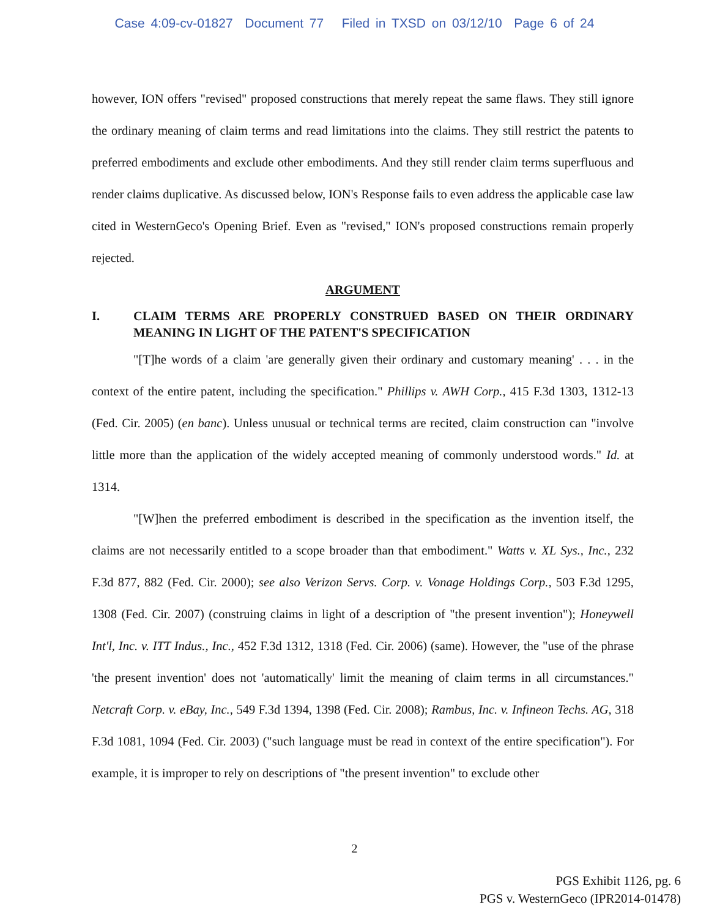Case 4:09-cv-01827 Document 77 Filed in TXSD on 03/12/10 Page 6 of 24
however, ION offers "revised" proposed constructions that merely repeat the same flaws. They still ignore the ordinary meaning of claim terms and read limitations into the claims. They still restrict the patents to preferred embodiments and exclude other embodiments. And they still render claim terms superfluous and render claims duplicative. As discussed below, ION's Response fails to even address the applicable case law cited in WesternGeco's Opening Brief. Even as "revised," ION's proposed constructions remain properly rejected.
ARGUMENT
I. CLAIM TERMS ARE PROPERLY CONSTRUED BASED ON THEIR ORDINARY MEANING IN LIGHT OF THE PATENT'S SPECIFICATION
"[T]he words of a claim 'are generally given their ordinary and customary meaning' . . . in the context of the entire patent, including the specification." Phillips v. AWH Corp., 415 F.3d 1303, 1312-13 (Fed. Cir. 2005) (en banc). Unless unusual or technical terms are recited, claim construction can "involve little more than the application of the widely accepted meaning of commonly understood words." Id. at 1314.
"[W]hen the preferred embodiment is described in the specification as the invention itself, the claims are not necessarily entitled to a scope broader than that embodiment." Watts v. XL Sys., Inc., 232 F.3d 877, 882 (Fed. Cir. 2000); see also Verizon Servs. Corp. v. Vonage Holdings Corp., 503 F.3d 1295, 1308 (Fed. Cir. 2007) (construing claims in light of a description of "the present invention"); Honeywell Int'l, Inc. v. ITT Indus., Inc., 452 F.3d 1312, 1318 (Fed. Cir. 2006) (same). However, the "use of the phrase 'the present invention' does not 'automatically' limit the meaning of claim terms in all circumstances." Netcraft Corp. v. eBay, Inc., 549 F.3d 1394, 1398 (Fed. Cir. 2008); Rambus, Inc. v. Infineon Techs. AG, 318 F.3d 1081, 1094 (Fed. Cir. 2003) ("such language must be read in context of the entire specification"). For example, it is improper to rely on descriptions of "the present invention" to exclude other
2
PGS Exhibit 1126, pg. 6
PGS v. WesternGeco (IPR2014-01478)